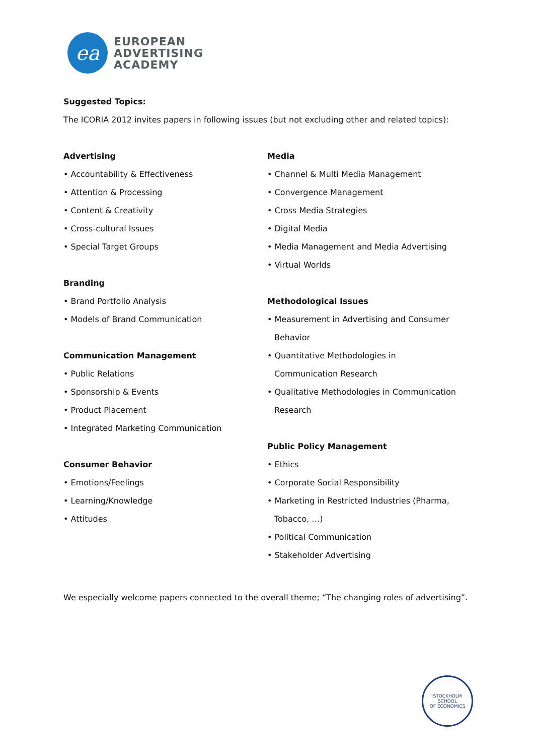ea
EUROPEAN
ADVERTISING
ACADEMY
Suggested Topics:
The ICORIA 2012 invites papers in following issues (but not excluding other and related topics):
Advertising
• Accountability & Effectiveness
• Attention & Processing
• Content & Creativity
• Cross-cultural Issues
• Special Target Groups
Branding
• Brand Portfolio Analysis
• Models of Brand Communication
Communication Management
• Public Relations
• Sponsorship & Events
• Product Placement
• Integrated Marketing Communication
Consumer Behavior
• Emotions/Feelings
• Learning/Knowledge
• Attitudes
Media
• Channel & Multi Media Management
• Convergence Management
• Cross Media Strategies
• Digital Media
• Media Management and Media Advertising
• Virtual Worlds
Methodological Issues
• Measurement in Advertising and Consumer
Behavior
• Quantitative Methodologies in
Communication Research
• Qualitative Methodologies in Communication
Research
Public Policy Management
• Ethics
• Corporate Social Responsibility
• Marketing in Restricted Industries (Pharma,
Tobacco, …)
• Political Communication
• Stakeholder Advertising
We especially welcome papers connected to the overall theme; “The changing roles of advertising”.
STOCKHOLM SCHOOL
OF ECONOMICS